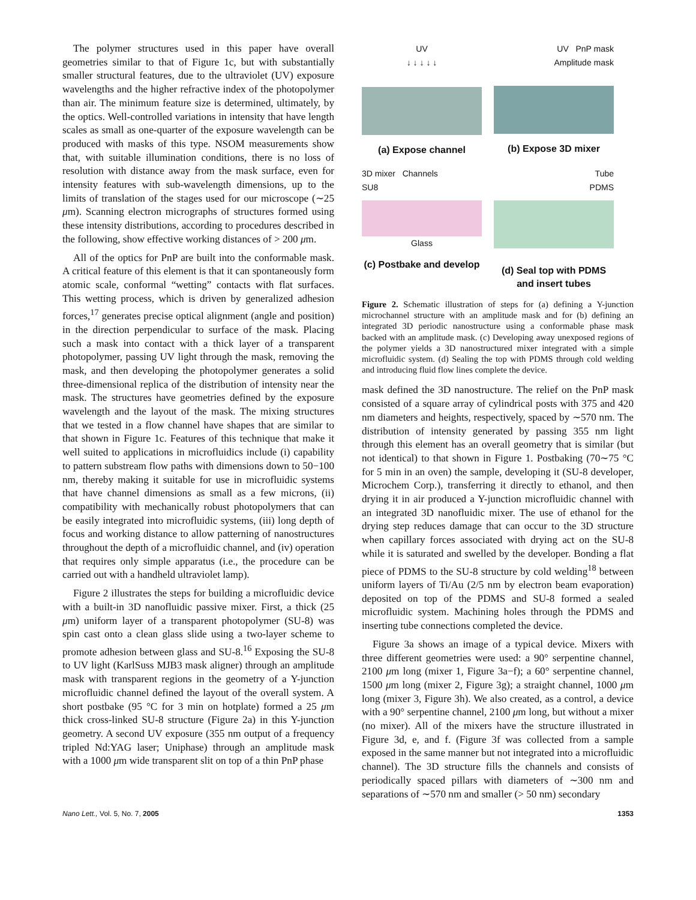The polymer structures used in this paper have overall geometries similar to that of Figure 1c, but with substantially smaller structural features, due to the ultraviolet (UV) exposure wavelengths and the higher refractive index of the photopolymer than air. The minimum feature size is determined, ultimately, by the optics. Well-controlled variations in intensity that have length scales as small as one-quarter of the exposure wavelength can be produced with masks of this type. NSOM measurements show that, with suitable illumination conditions, there is no loss of resolution with distance away from the mask surface, even for intensity features with sub-wavelength dimensions, up to the limits of translation of the stages used for our microscope (∼25 μm). Scanning electron micrographs of structures formed using these intensity distributions, according to procedures described in the following, show effective working distances of > 200 μm.
All of the optics for PnP are built into the conformable mask. A critical feature of this element is that it can spontaneously form atomic scale, conformal “wetting” contacts with flat surfaces. This wetting process, which is driven by generalized adhesion forces,<sup>17</sup> generates precise optical alignment (angle and position) in the direction perpendicular to surface of the mask. Placing such a mask into contact with a thick layer of a transparent photopolymer, passing UV light through the mask, removing the mask, and then developing the photopolymer generates a solid three-dimensional replica of the distribution of intensity near the mask. The structures have geometries defined by the exposure wavelength and the layout of the mask. The mixing structures that we tested in a flow channel have shapes that are similar to that shown in Figure 1c. Features of this technique that make it well suited to applications in microfluidics include (i) capability to pattern substream flow paths with dimensions down to 50−100 nm, thereby making it suitable for use in microfluidic systems that have channel dimensions as small as a few microns, (ii) compatibility with mechanically robust photopolymers that can be easily integrated into microfluidic systems, (iii) long depth of focus and working distance to allow patterning of nanostructures throughout the depth of a microfluidic channel, and (iv) operation that requires only simple apparatus (i.e., the procedure can be carried out with a handheld ultraviolet lamp).
Figure 2 illustrates the steps for building a microfluidic device with a built-in 3D nanofluidic passive mixer. First, a thick (25 μm) uniform layer of a transparent photopolymer (SU-8) was spin cast onto a clean glass slide using a two-layer scheme to promote adhesion between glass and SU-8.<sup>16</sup> Exposing the SU-8 to UV light (KarlSuss MJB3 mask aligner) through an amplitude mask with transparent regions in the geometry of a Y-junction microfluidic channel defined the layout of the overall system. A short postbake (95 °C for 3 min on hotplate) formed a 25 μm thick cross-linked SU-8 structure (Figure 2a) in this Y-junction geometry. A second UV exposure (355 nm output of a frequency tripled Nd:YAG laser; Uniphase) through an amplitude mask with a 1000 μm wide transparent slit on top of a thin PnP phase
UV
↓ ↓ ↓ ↓ ↓
(a) Expose channel
UV PnP mask
Amplitude mask
(b) Expose 3D mixer
3D mixer Channels
SU8
Glass
(c) Postbake and develop
Tube
PDMS
(d) Seal top with PDMS and insert tubes
Figure 2. Schematic illustration of steps for (a) defining a Y-junction microchannel structure with an amplitude mask and for (b) defining an integrated 3D periodic nanostructure using a conformable phase mask backed with an amplitude mask. (c) Developing away unexposed regions of the polymer yields a 3D nanostructured mixer integrated with a simple microfluidic system. (d) Sealing the top with PDMS through cold welding and introducing fluid flow lines complete the device.
mask defined the 3D nanostructure. The relief on the PnP mask consisted of a square array of cylindrical posts with 375 and 420 nm diameters and heights, respectively, spaced by ∼570 nm. The distribution of intensity generated by passing 355 nm light through this element has an overall geometry that is similar (but not identical) to that shown in Figure 1. Postbaking (70∼75 °C for 5 min in an oven) the sample, developing it (SU-8 developer, Microchem Corp.), transferring it directly to ethanol, and then drying it in air produced a Y-junction microfluidic channel with an integrated 3D nanofluidic mixer. The use of ethanol for the drying step reduces damage that can occur to the 3D structure when capillary forces associated with drying act on the SU-8 while it is saturated and swelled by the developer. Bonding a flat piece of PDMS to the SU-8 structure by cold welding<sup>18</sup> between uniform layers of Ti/Au (2/5 nm by electron beam evaporation) deposited on top of the PDMS and SU-8 formed a sealed microfluidic system. Machining holes through the PDMS and inserting tube connections completed the device.
Figure 3a shows an image of a typical device. Mixers with three different geometries were used: a 90° serpentine channel, 2100 μm long (mixer 1, Figure 3a−f); a 60° serpentine channel, 1500 μm long (mixer 2, Figure 3g); a straight channel, 1000 μm long (mixer 3, Figure 3h). We also created, as a control, a device with a 90° serpentine channel, 2100 μm long, but without a mixer (no mixer). All of the mixers have the structure illustrated in Figure 3d, e, and f. (Figure 3f was collected from a sample exposed in the same manner but not integrated into a microfluidic channel). The 3D structure fills the channels and consists of periodically spaced pillars with diameters of ∼300 nm and separations of ∼570 nm and smaller (> 50 nm) secondary
Nano Lett., Vol. 5, No. 7, 2005 1353